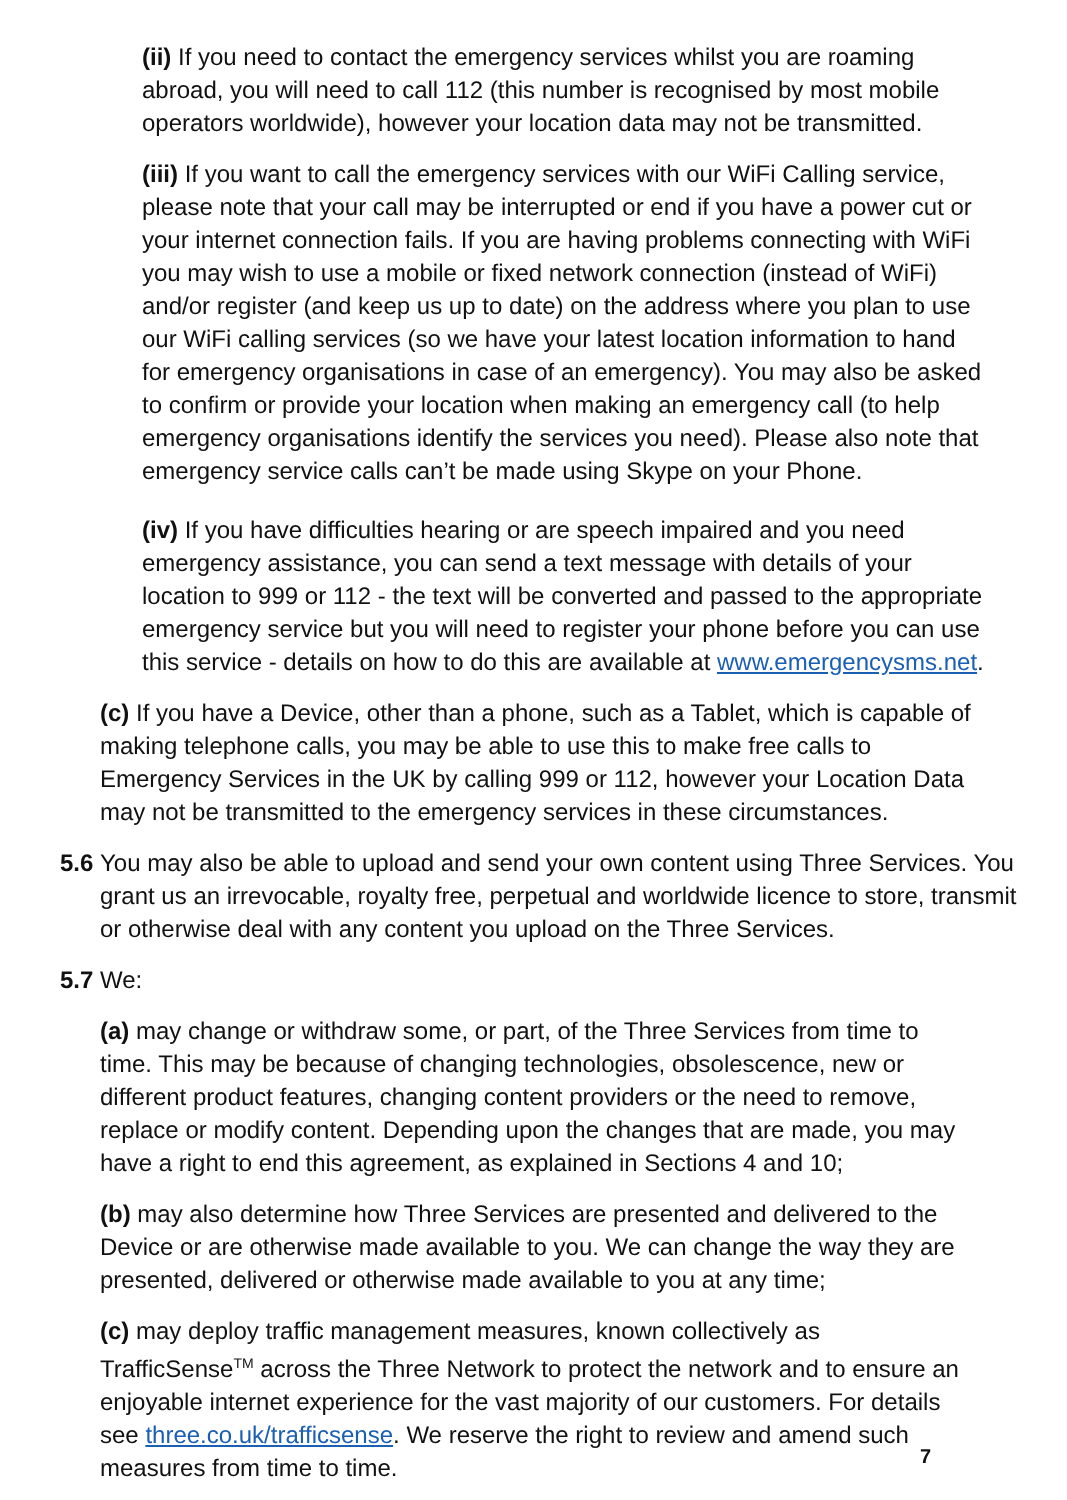(ii) If you need to contact the emergency services whilst you are roaming abroad, you will need to call 112 (this number is recognised by most mobile operators worldwide), however your location data may not be transmitted.
(iii) If you want to call the emergency services with our WiFi Calling service, please note that your call may be interrupted or end if you have a power cut or your internet connection fails. If you are having problems connecting with WiFi you may wish to use a mobile or fixed network connection (instead of WiFi) and/or register (and keep us up to date) on the address where you plan to use our WiFi calling services (so we have your latest location information to hand for emergency organisations in case of an emergency). You may also be asked to confirm or provide your location when making an emergency call (to help emergency organisations identify the services you need). Please also note that emergency service calls can’t be made using Skype on your Phone.
(iv) If you have difficulties hearing or are speech impaired and you need emergency assistance, you can send a text message with details of your location to 999 or 112 - the text will be converted and passed to the appropriate emergency service but you will need to register your phone before you can use this service - details on how to do this are available at www.emergencysms.net.
(c) If you have a Device, other than a phone, such as a Tablet, which is capable of making telephone calls, you may be able to use this to make free calls to Emergency Services in the UK by calling 999 or 112, however your Location Data may not be transmitted to the emergency services in these circumstances.
5.6 You may also be able to upload and send your own content using Three Services. You grant us an irrevocable, royalty free, perpetual and worldwide licence to store, transmit or otherwise deal with any content you upload on the Three Services.
5.7 We:
(a) may change or withdraw some, or part, of the Three Services from time to time. This may be because of changing technologies, obsolescence, new or different product features, changing content providers or the need to remove, replace or modify content. Depending upon the changes that are made, you may have a right to end this agreement, as explained in Sections 4 and 10;
(b) may also determine how Three Services are presented and delivered to the Device or are otherwise made available to you. We can change the way they are presented, delivered or otherwise made available to you at any time;
(c) may deploy traffic management measures, known collectively as TrafficSense<sup>TM</sup> across the Three Network to protect the network and to ensure an enjoyable internet experience for the vast majority of our customers. For details see three.co.uk/trafficsense. We reserve the right to review and amend such measures from time to time.
7